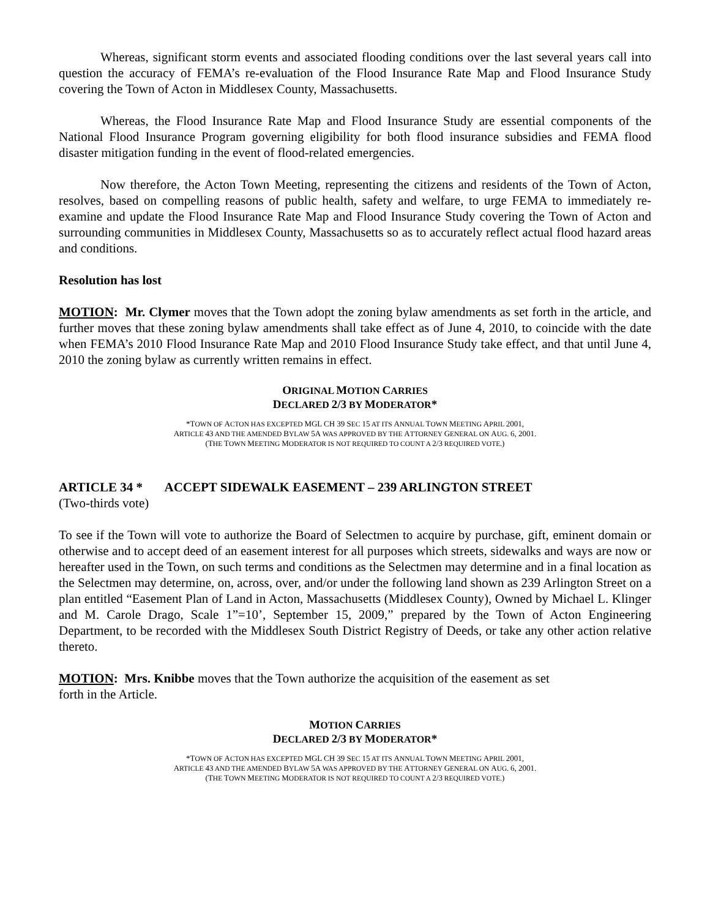Whereas, significant storm events and associated flooding conditions over the last several years call into question the accuracy of FEMA’s re-evaluation of the Flood Insurance Rate Map and Flood Insurance Study covering the Town of Acton in Middlesex County, Massachusetts.
Whereas, the Flood Insurance Rate Map and Flood Insurance Study are essential components of the National Flood Insurance Program governing eligibility for both flood insurance subsidies and FEMA flood disaster mitigation funding in the event of flood-related emergencies.
Now therefore, the Acton Town Meeting, representing the citizens and residents of the Town of Acton, resolves, based on compelling reasons of public health, safety and welfare, to urge FEMA to immediately re-examine and update the Flood Insurance Rate Map and Flood Insurance Study covering the Town of Acton and surrounding communities in Middlesex County, Massachusetts so as to accurately reflect actual flood hazard areas and conditions.
Resolution has lost
MOTION: Mr. Clymer moves that the Town adopt the zoning bylaw amendments as set forth in the article, and further moves that these zoning bylaw amendments shall take effect as of June 4, 2010, to coincide with the date when FEMA’s 2010 Flood Insurance Rate Map and 2010 Flood Insurance Study take effect, and that until June 4, 2010 the zoning bylaw as currently written remains in effect.
ORIGINAL MOTION CARRIES
DECLARED 2/3 BY MODERATOR*
*TOWN OF ACTON HAS EXCEPTED MGL CH 39 SEC 15 AT ITS ANNUAL TOWN MEETING APRIL 2001,
ARTICLE 43 AND THE AMENDED BYLAW 5A WAS APPROVED BY THE ATTORNEY GENERAL ON AUG. 6, 2001.
(THE TOWN MEETING MODERATOR IS NOT REQUIRED TO COUNT A 2/3 REQUIRED VOTE.)
ARTICLE 34 * ACCEPT SIDEWALK EASEMENT – 239 ARLINGTON STREET
(Two-thirds vote)
To see if the Town will vote to authorize the Board of Selectmen to acquire by purchase, gift, eminent domain or otherwise and to accept deed of an easement interest for all purposes which streets, sidewalks and ways are now or hereafter used in the Town, on such terms and conditions as the Selectmen may determine and in a final location as the Selectmen may determine, on, across, over, and/or under the following land shown as 239 Arlington Street on a plan entitled “Easement Plan of Land in Acton, Massachusetts (Middlesex County), Owned by Michael L. Klinger and M. Carole Drago, Scale 1”=10’, September 15, 2009,” prepared by the Town of Acton Engineering Department, to be recorded with the Middlesex South District Registry of Deeds, or take any other action relative thereto.
MOTION: Mrs. Knibbe moves that the Town authorize the acquisition of the easement as set
forth in the Article.
MOTION CARRIES
DECLARED 2/3 BY MODERATOR*
*TOWN OF ACTON HAS EXCEPTED MGL CH 39 SEC 15 AT ITS ANNUAL TOWN MEETING APRIL 2001,
ARTICLE 43 AND THE AMENDED BYLAW 5A WAS APPROVED BY THE ATTORNEY GENERAL ON AUG. 6, 2001.
(THE TOWN MEETING MODERATOR IS NOT REQUIRED TO COUNT A 2/3 REQUIRED VOTE.)